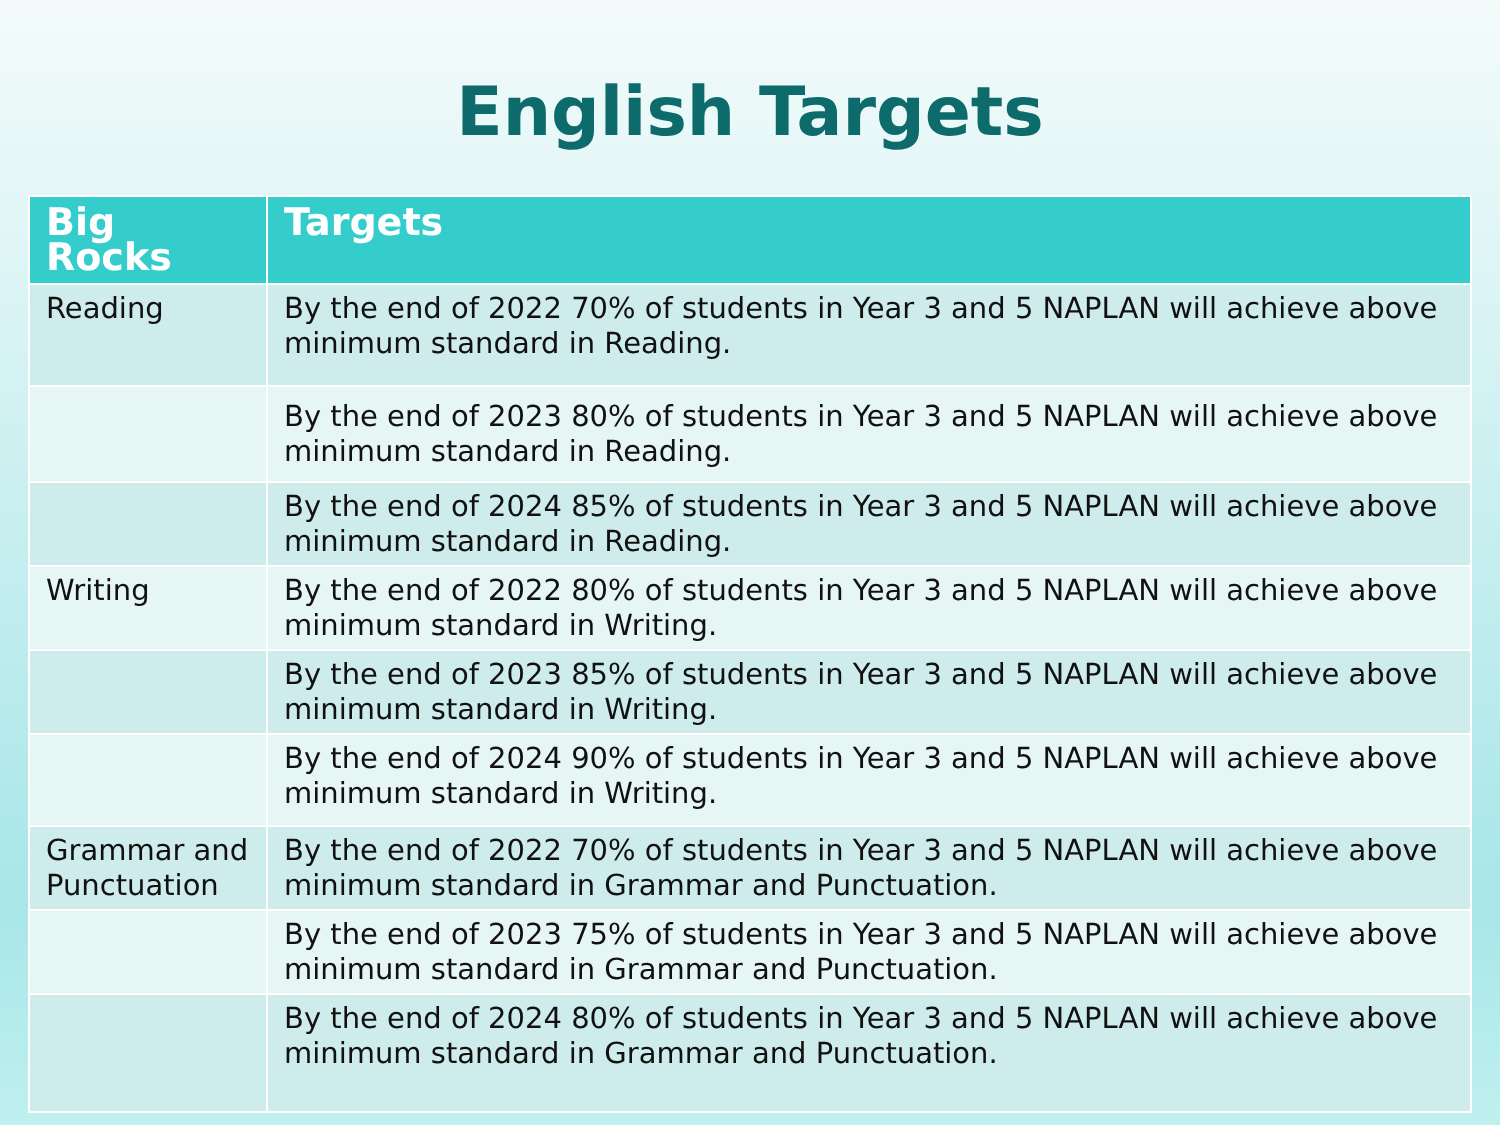English Targets
| Big Rocks | Targets |
| --- | --- |
| Reading | By the end of 2022 70% of students in Year 3 and 5 NAPLAN will achieve above minimum standard in Reading. |
| | By the end of 2023 80% of students in Year 3 and 5 NAPLAN will achieve above minimum standard in Reading. |
| | By the end of 2024 85% of students in Year 3 and 5 NAPLAN will achieve above minimum standard in Reading. |
| Writing | By the end of 2022 80% of students in Year 3 and 5 NAPLAN will achieve above minimum standard in Writing. |
| | By the end of 2023 85% of students in Year 3 and 5 NAPLAN will achieve above minimum standard in Writing. |
| | By the end of 2024 90% of students in Year 3 and 5 NAPLAN will achieve above minimum standard in Writing. |
| Grammar and Punctuation | By the end of 2022 70% of students in Year 3 and 5 NAPLAN will achieve above minimum standard in Grammar and Punctuation. |
| | By the end of 2023 75% of students in Year 3 and 5 NAPLAN will achieve above minimum standard in Grammar and Punctuation. |
| | By the end of 2024 80% of students in Year 3 and 5 NAPLAN will achieve above minimum standard in Grammar and Punctuation. |